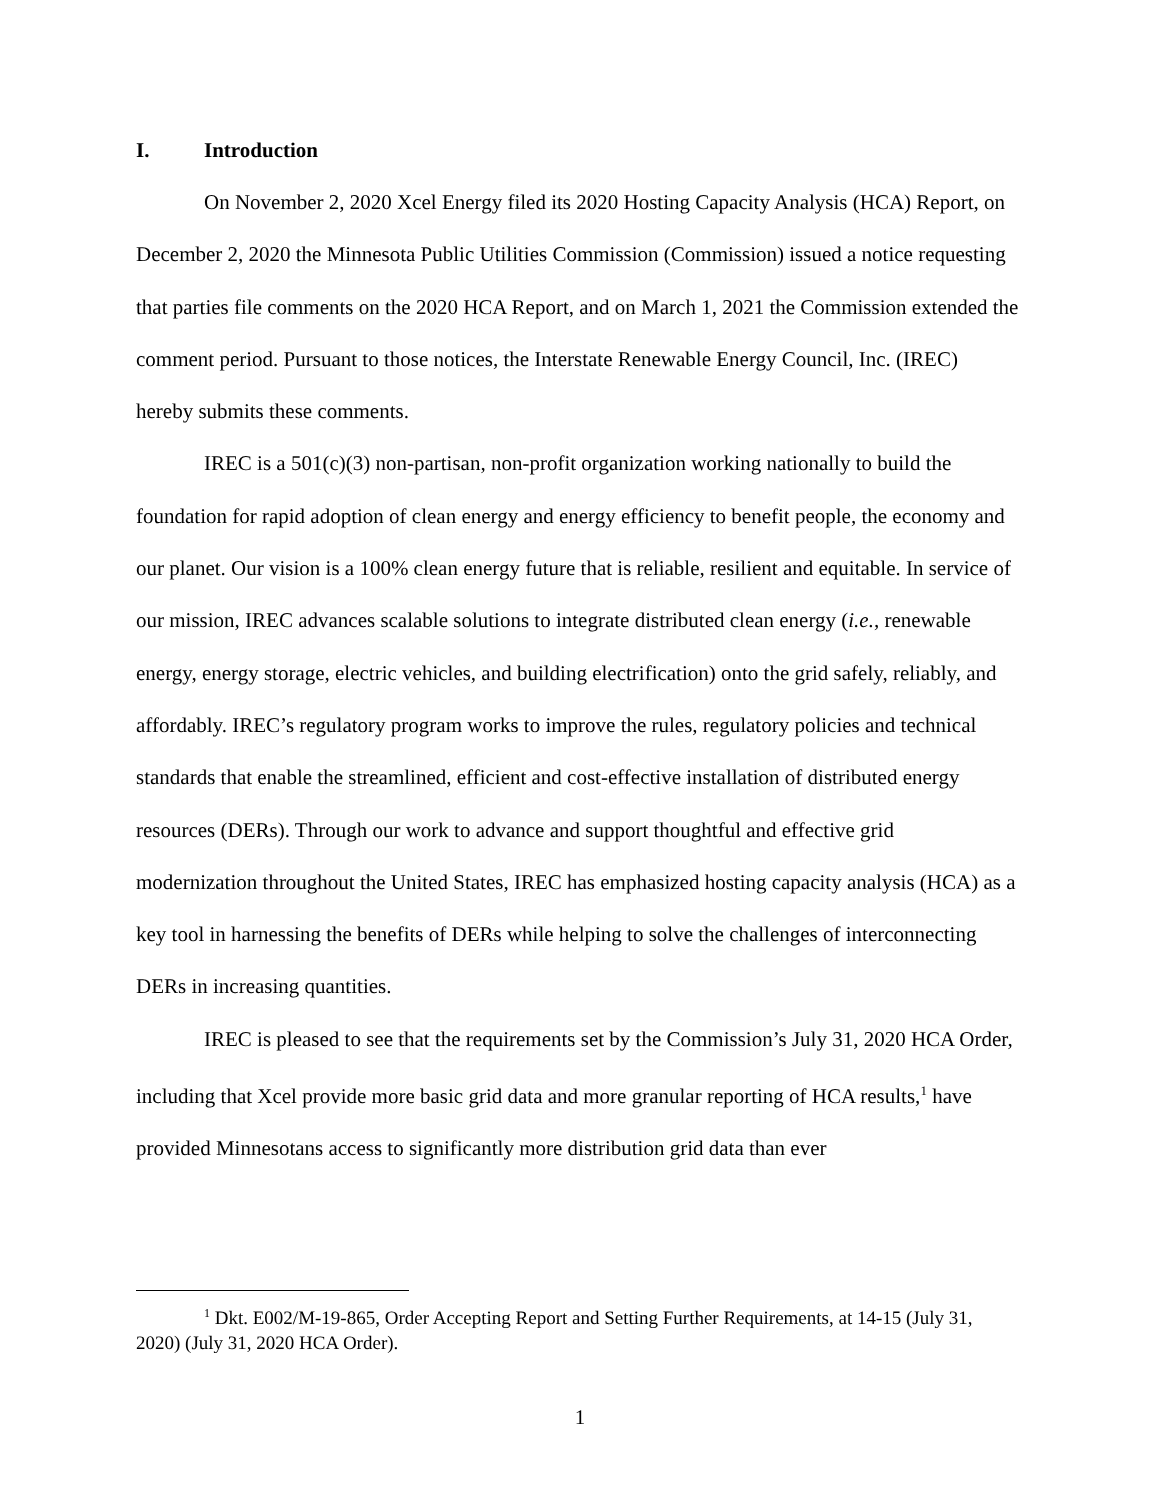I. Introduction
On November 2, 2020 Xcel Energy filed its 2020 Hosting Capacity Analysis (HCA) Report, on December 2, 2020 the Minnesota Public Utilities Commission (Commission) issued a notice requesting that parties file comments on the 2020 HCA Report, and on March 1, 2021 the Commission extended the comment period. Pursuant to those notices, the Interstate Renewable Energy Council, Inc. (IREC) hereby submits these comments.
IREC is a 501(c)(3) non-partisan, non-profit organization working nationally to build the foundation for rapid adoption of clean energy and energy efficiency to benefit people, the economy and our planet. Our vision is a 100% clean energy future that is reliable, resilient and equitable. In service of our mission, IREC advances scalable solutions to integrate distributed clean energy (i.e., renewable energy, energy storage, electric vehicles, and building electrification) onto the grid safely, reliably, and affordably. IREC’s regulatory program works to improve the rules, regulatory policies and technical standards that enable the streamlined, efficient and cost-effective installation of distributed energy resources (DERs). Through our work to advance and support thoughtful and effective grid modernization throughout the United States, IREC has emphasized hosting capacity analysis (HCA) as a key tool in harnessing the benefits of DERs while helping to solve the challenges of interconnecting DERs in increasing quantities.
IREC is pleased to see that the requirements set by the Commission’s July 31, 2020 HCA Order, including that Xcel provide more basic grid data and more granular reporting of HCA results,<sup>1</sup> have provided Minnesotans access to significantly more distribution grid data than ever
<sup>1</sup> Dkt. E002/M-19-865, Order Accepting Report and Setting Further Requirements, at 14-15 (July 31, 2020) (July 31, 2020 HCA Order).
1